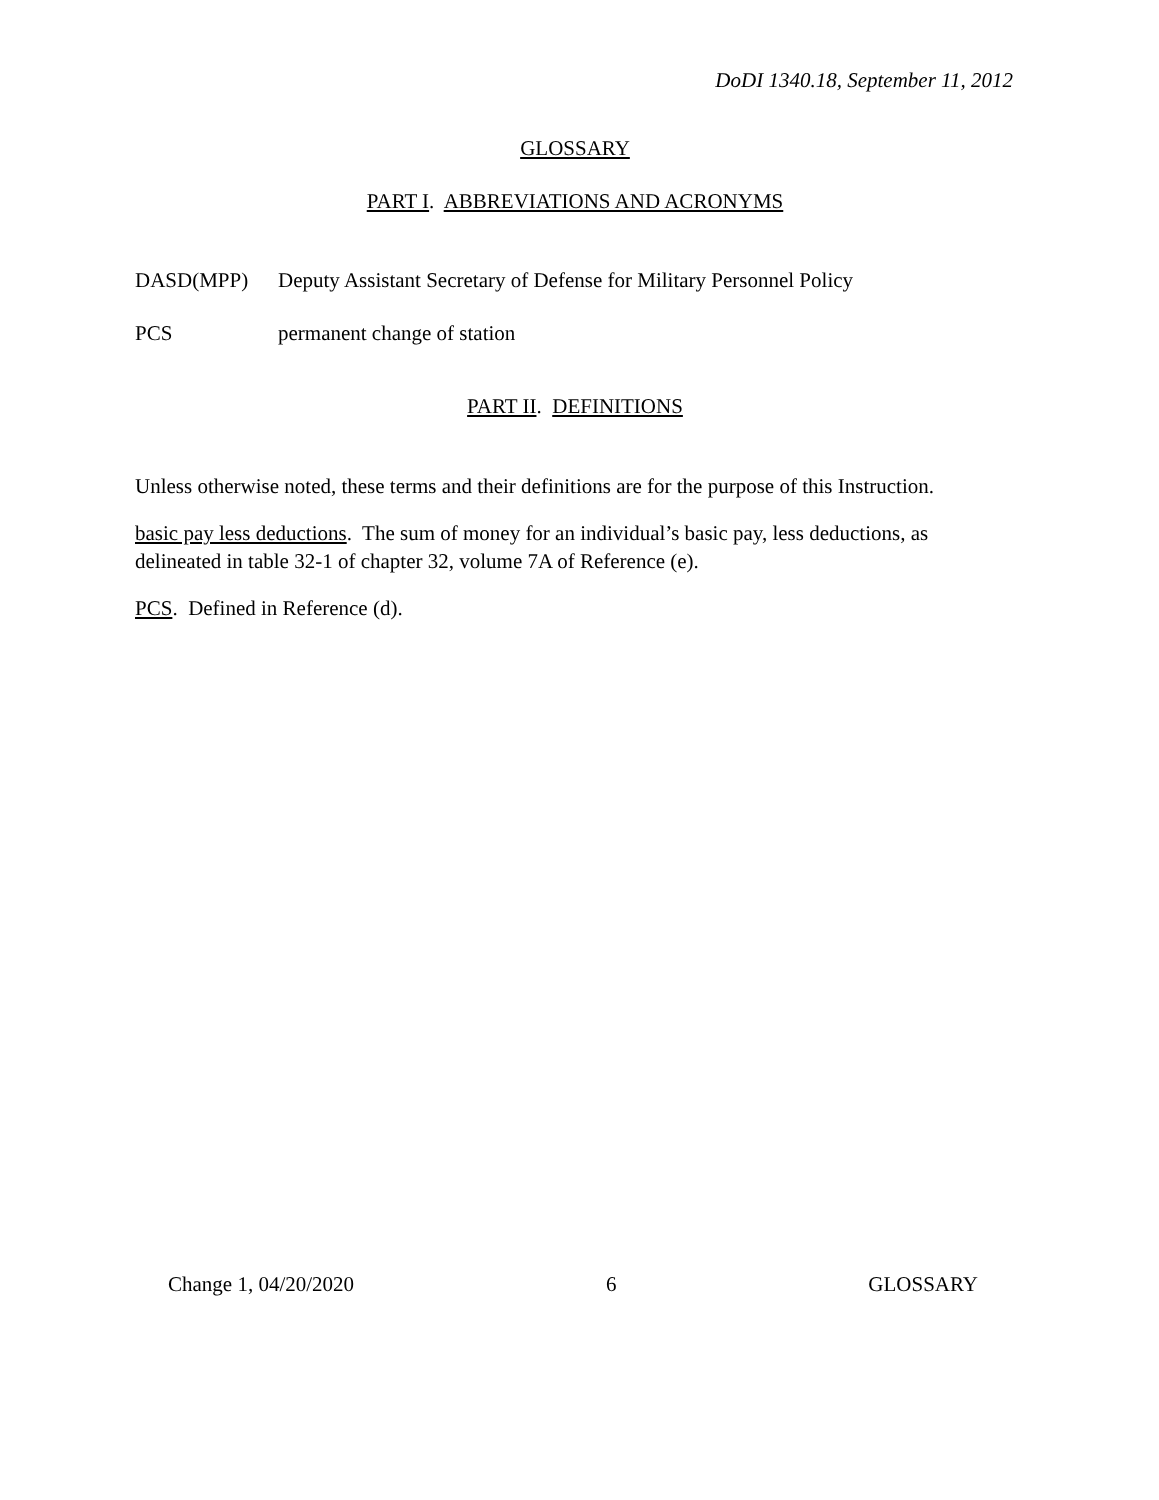DoDI 1340.18, September 11, 2012
GLOSSARY
PART I. ABBREVIATIONS AND ACRONYMS
DASD(MPP) Deputy Assistant Secretary of Defense for Military Personnel Policy
PCS permanent change of station
PART II. DEFINITIONS
Unless otherwise noted, these terms and their definitions are for the purpose of this Instruction.
basic pay less deductions. The sum of money for an individual’s basic pay, less deductions, as delineated in table 32-1 of chapter 32, volume 7A of Reference (e).
PCS. Defined in Reference (d).
Change 1, 04/20/2020 6 GLOSSARY